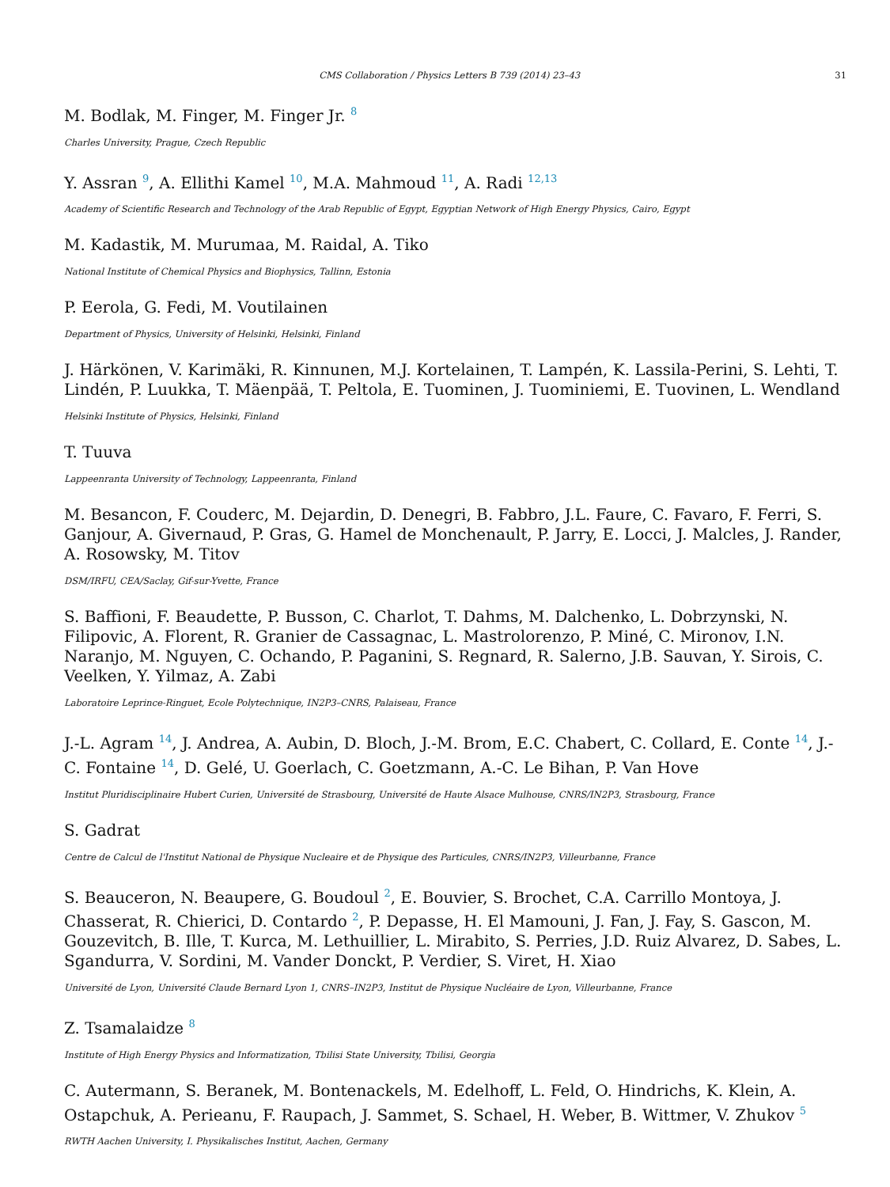CMS Collaboration / Physics Letters B 739 (2014) 23–43 31
M. Bodlak, M. Finger, M. Finger Jr. <sup>8</sup>
Charles University, Prague, Czech Republic
Y. Assran <sup>9</sup>, A. Ellithi Kamel <sup>10</sup>, M.A. Mahmoud <sup>11</sup>, A. Radi <sup>12,13</sup>
Academy of Scientific Research and Technology of the Arab Republic of Egypt, Egyptian Network of High Energy Physics, Cairo, Egypt
M. Kadastik, M. Murumaa, M. Raidal, A. Tiko
National Institute of Chemical Physics and Biophysics, Tallinn, Estonia
P. Eerola, G. Fedi, M. Voutilainen
Department of Physics, University of Helsinki, Helsinki, Finland
J. Härkönen, V. Karimäki, R. Kinnunen, M.J. Kortelainen, T. Lampén, K. Lassila-Perini, S. Lehti, T. Lindén, P. Luukka, T. Mäenpää, T. Peltola, E. Tuominen, J. Tuominiemi, E. Tuovinen, L. Wendland
Helsinki Institute of Physics, Helsinki, Finland
T. Tuuva
Lappeenranta University of Technology, Lappeenranta, Finland
M. Besancon, F. Couderc, M. Dejardin, D. Denegri, B. Fabbro, J.L. Faure, C. Favaro, F. Ferri, S. Ganjour, A. Givernaud, P. Gras, G. Hamel de Monchenault, P. Jarry, E. Locci, J. Malcles, J. Rander, A. Rosowsky, M. Titov
DSM/IRFU, CEA/Saclay, Gif-sur-Yvette, France
S. Baffioni, F. Beaudette, P. Busson, C. Charlot, T. Dahms, M. Dalchenko, L. Dobrzynski, N. Filipovic, A. Florent, R. Granier de Cassagnac, L. Mastrolorenzo, P. Miné, C. Mironov, I.N. Naranjo, M. Nguyen, C. Ochando, P. Paganini, S. Regnard, R. Salerno, J.B. Sauvan, Y. Sirois, C. Veelken, Y. Yilmaz, A. Zabi
Laboratoire Leprince-Ringuet, Ecole Polytechnique, IN2P3–CNRS, Palaiseau, France
J.-L. Agram <sup>14</sup>, J. Andrea, A. Aubin, D. Bloch, J.-M. Brom, E.C. Chabert, C. Collard, E. Conte <sup>14</sup>, J.-C. Fontaine <sup>14</sup>, D. Gelé, U. Goerlach, C. Goetzmann, A.-C. Le Bihan, P. Van Hove
Institut Pluridisciplinaire Hubert Curien, Université de Strasbourg, Université de Haute Alsace Mulhouse, CNRS/IN2P3, Strasbourg, France
S. Gadrat
Centre de Calcul de l'Institut National de Physique Nucleaire et de Physique des Particules, CNRS/IN2P3, Villeurbanne, France
S. Beauceron, N. Beaupere, G. Boudoul <sup>2</sup>, E. Bouvier, S. Brochet, C.A. Carrillo Montoya, J. Chasserat, R. Chierici, D. Contardo <sup>2</sup>, P. Depasse, H. El Mamouni, J. Fan, J. Fay, S. Gascon, M. Gouzevitch, B. Ille, T. Kurca, M. Lethuillier, L. Mirabito, S. Perries, J.D. Ruiz Alvarez, D. Sabes, L. Sgandurra, V. Sordini, M. Vander Donckt, P. Verdier, S. Viret, H. Xiao
Université de Lyon, Université Claude Bernard Lyon 1, CNRS–IN2P3, Institut de Physique Nucléaire de Lyon, Villeurbanne, France
Z. Tsamalaidze <sup>8</sup>
Institute of High Energy Physics and Informatization, Tbilisi State University, Tbilisi, Georgia
C. Autermann, S. Beranek, M. Bontenackels, M. Edelhoff, L. Feld, O. Hindrichs, K. Klein, A. Ostapchuk, A. Perieanu, F. Raupach, J. Sammet, S. Schael, H. Weber, B. Wittmer, V. Zhukov <sup>5</sup>
RWTH Aachen University, I. Physikalisches Institut, Aachen, Germany